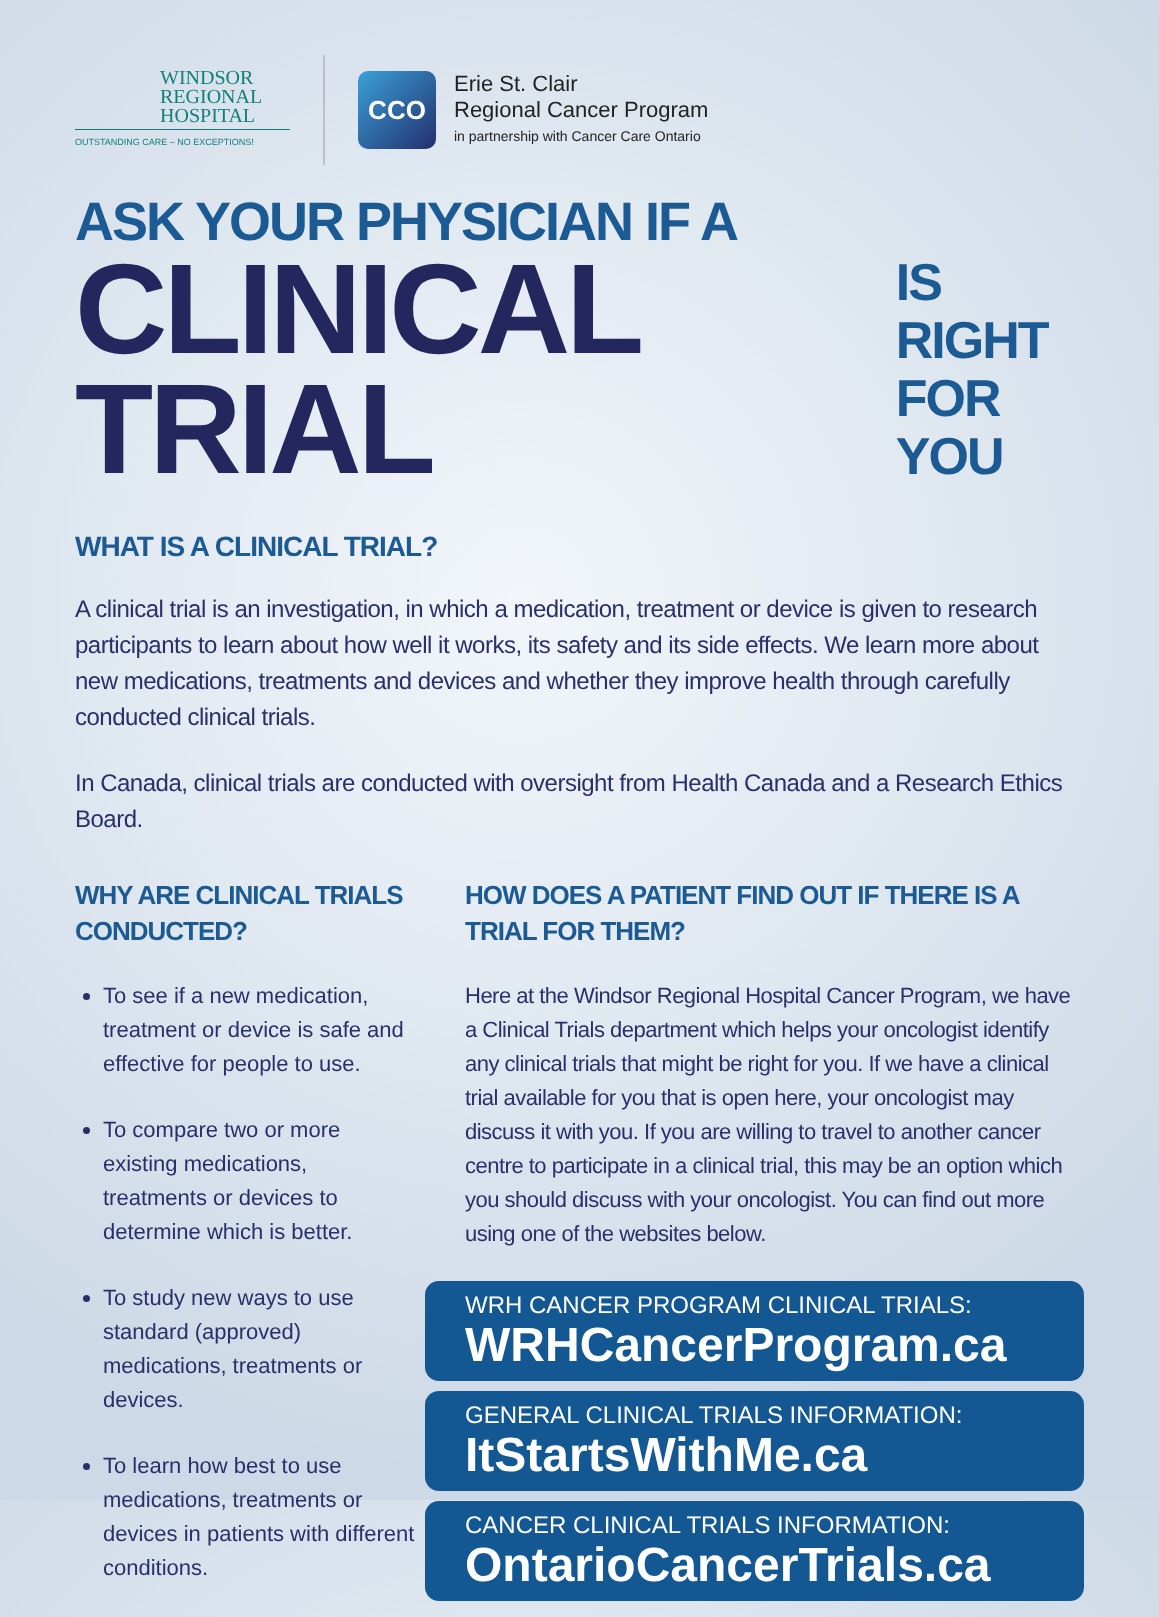WINDSOR
REGIONAL
HOSPITAL
OUTSTANDING CARE – NO EXCEPTIONS!
CCO
Erie St. Clair
Regional Cancer Program
in partnership with Cancer Care Ontario
ASK YOUR PHYSICIAN IF A
CLINICAL TRIAL
IS RIGHT
FOR YOU
WHAT IS A CLINICAL TRIAL?
A clinical trial is an investigation, in which a medication, treatment or device is given to research participants to learn about how well it works, its safety and its side effects. We learn more about new medications, treatments and devices and whether they improve health through carefully conducted clinical trials.
In Canada, clinical trials are conducted with oversight from Health Canada and a Research Ethics Board.
WHY ARE CLINICAL TRIALS CONDUCTED?
To see if a new medication, treatment or device is safe and effective for people to use.
To compare two or more existing medications, treatments or devices to determine which is better.
To study new ways to use standard (approved) medications, treatments or devices.
To learn how best to use medications, treatments or devices in patients with different conditions.
HOW DOES A PATIENT FIND OUT IF THERE IS A TRIAL FOR THEM?
Here at the Windsor Regional Hospital Cancer Program, we have a Clinical Trials department which helps your oncologist identify any clinical trials that might be right for you. If we have a clinical trial available for you that is open here, your oncologist may discuss it with you. If you are willing to travel to another cancer centre to participate in a clinical trial, this may be an option which you should discuss with your oncologist. You can find out more using one of the websites below.
WRH CANCER PROGRAM CLINICAL TRIALS:
WRHCancerProgram.ca
GENERAL CLINICAL TRIALS INFORMATION:
ItStartsWithMe.ca
CANCER CLINICAL TRIALS INFORMATION:
OntarioCancerTrials.ca